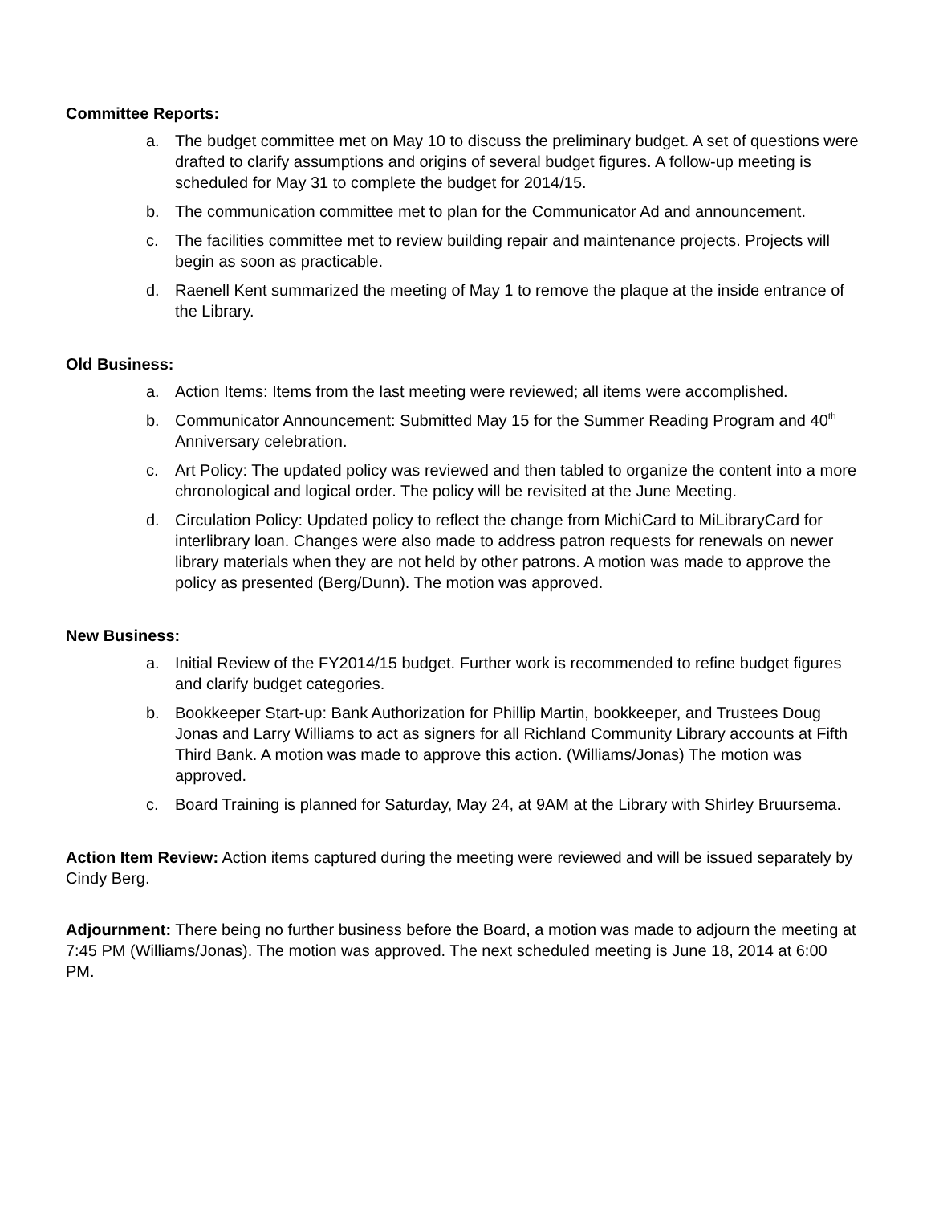Committee Reports:
a. The budget committee met on May 10 to discuss the preliminary budget. A set of questions were drafted to clarify assumptions and origins of several budget figures. A follow-up meeting is scheduled for May 31 to complete the budget for 2014/15.
b. The communication committee met to plan for the Communicator Ad and announcement.
c. The facilities committee met to review building repair and maintenance projects. Projects will begin as soon as practicable.
d. Raenell Kent summarized the meeting of May 1 to remove the plaque at the inside entrance of the Library.
Old Business:
a. Action Items: Items from the last meeting were reviewed; all items were accomplished.
b. Communicator Announcement: Submitted May 15 for the Summer Reading Program and 40<sup>th</sup> Anniversary celebration.
c. Art Policy: The updated policy was reviewed and then tabled to organize the content into a more chronological and logical order. The policy will be revisited at the June Meeting.
d. Circulation Policy: Updated policy to reflect the change from MichiCard to MiLibraryCard for interlibrary loan. Changes were also made to address patron requests for renewals on newer library materials when they are not held by other patrons. A motion was made to approve the policy as presented (Berg/Dunn). The motion was approved.
New Business:
a. Initial Review of the FY2014/15 budget. Further work is recommended to refine budget figures and clarify budget categories.
b. Bookkeeper Start-up: Bank Authorization for Phillip Martin, bookkeeper, and Trustees Doug Jonas and Larry Williams to act as signers for all Richland Community Library accounts at Fifth Third Bank. A motion was made to approve this action. (Williams/Jonas) The motion was approved.
c. Board Training is planned for Saturday, May 24, at 9AM at the Library with Shirley Bruursema.
Action Item Review: Action items captured during the meeting were reviewed and will be issued separately by Cindy Berg.
Adjournment: There being no further business before the Board, a motion was made to adjourn the meeting at 7:45 PM (Williams/Jonas). The motion was approved. The next scheduled meeting is June 18, 2014 at 6:00 PM.